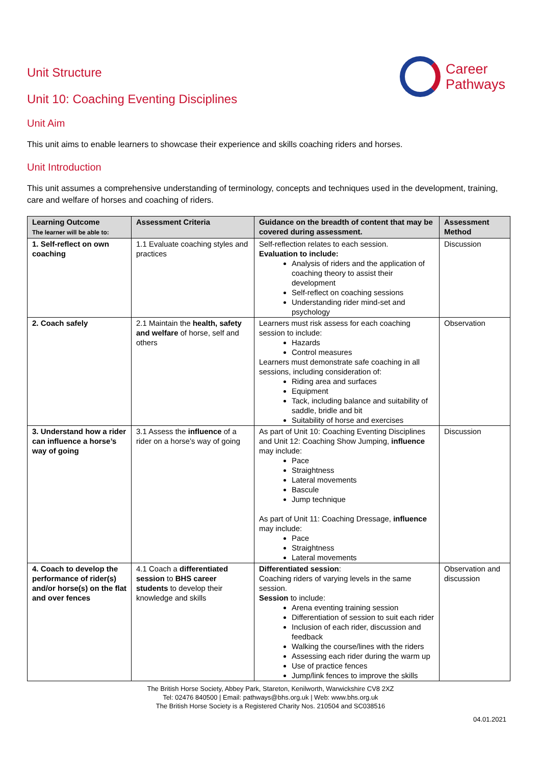Career
Pathways
Unit Structure
Unit 10: Coaching Eventing Disciplines
Unit Aim
This unit aims to enable learners to showcase their experience and skills coaching riders and horses.
Unit Introduction
This unit assumes a comprehensive understanding of terminology, concepts and techniques used in the development, training, care and welfare of horses and coaching of riders.
| Learning Outcome The learner will be able to: | Assessment Criteria | Guidance on the breadth of content that may be covered during assessment. | Assessment Method |
| --- | --- | --- | --- |
| 1. Self-reflect on own coaching | 1.1 Evaluate coaching styles and practices | Self-reflection relates to each session. Evaluation to include: Analysis of riders and the application of coaching theory to assist their development Self-reflect on coaching sessions Understanding rider mind-set and psychology | Discussion |
| 2. Coach safely | 2.1 Maintain the health, safety and welfare of horse, self and others | Learners must risk assess for each coaching session to include: Hazards Control measures Learners must demonstrate safe coaching in all sessions, including consideration of: Riding area and surfaces Equipment Tack, including balance and suitability of saddle, bridle and bit Suitability of horse and exercises | Observation |
| 3. Understand how a rider can influence a horse’s way of going | 3.1 Assess the influence of a rider on a horse’s way of going | As part of Unit 10: Coaching Eventing Disciplines and Unit 12: Coaching Show Jumping, influence may include: Pace Straightness Lateral movements Bascule Jump technique As part of Unit 11: Coaching Dressage, influence may include: Pace Straightness Lateral movements | Discussion |
| 4. Coach to develop the performance of rider(s) and/or horse(s) on the flat and over fences | 4.1 Coach a differentiated session to BHS career students to develop their knowledge and skills | Differentiated session : Coaching riders of varying levels in the same session. Session to include: Arena eventing training session Differentiation of session to suit each rider Inclusion of each rider, discussion and feedback Walking the course/lines with the riders Assessing each rider during the warm up Use of practice fences Jump/link fences to improve the skills | Observation and discussion |
The British Horse Society, Abbey Park, Stareton, Kenilworth, Warwickshire CV8 2XZ
Tel: 02476 840500 | Email: pathways@bhs.org.uk | Web: www.bhs.org.uk
The British Horse Society is a Registered Charity Nos. 210504 and SC038516
04.01.2021